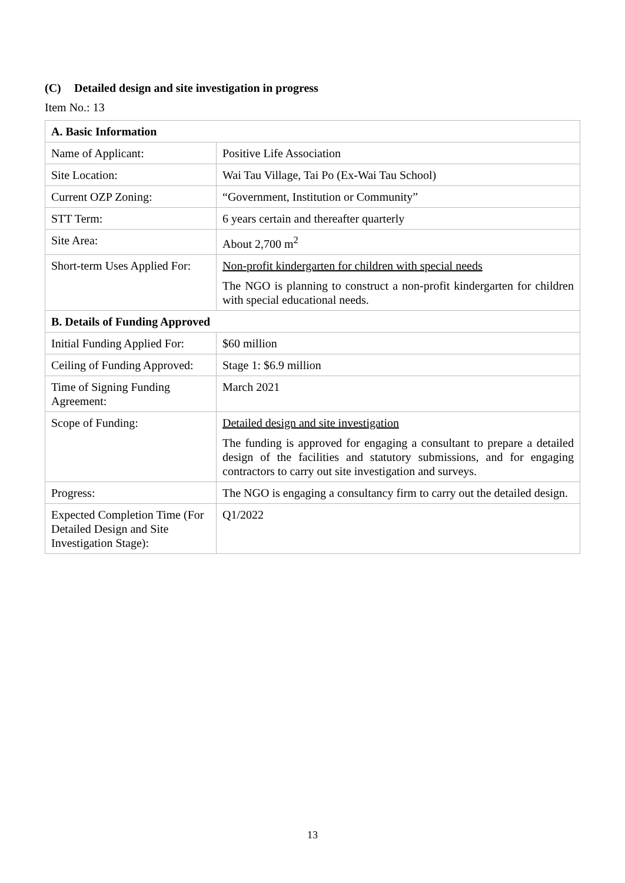(C) Detailed design and site investigation in progress
Item No.: 13
| A. Basic Information | |
| --- | --- |
| Name of Applicant: | Positive Life Association |
| Site Location: | Wai Tau Village, Tai Po (Ex-Wai Tau School) |
| Current OZP Zoning: | “Government, Institution or Community” |
| STT Term: | 6 years certain and thereafter quarterly |
| Site Area: | About 2,700 m<sup>2</sup> |
| Short-term Uses Applied For: | Non-profit kindergarten for children with special needs The NGO is planning to construct a non-profit kindergarten for children with special educational needs. |
| B. Details of Funding Approved | |
| Initial Funding Applied For: | $60 million |
| Ceiling of Funding Approved: | Stage 1: $6.9 million |
| Time of Signing Funding Agreement: | March 2021 |
| Scope of Funding: | Detailed design and site investigation The funding is approved for engaging a consultant to prepare a detailed design of the facilities and statutory submissions, and for engaging contractors to carry out site investigation and surveys. |
| Progress: | The NGO is engaging a consultancy firm to carry out the detailed design. |
| Expected Completion Time (For Detailed Design and Site Investigation Stage): | Q1/2022 |
13